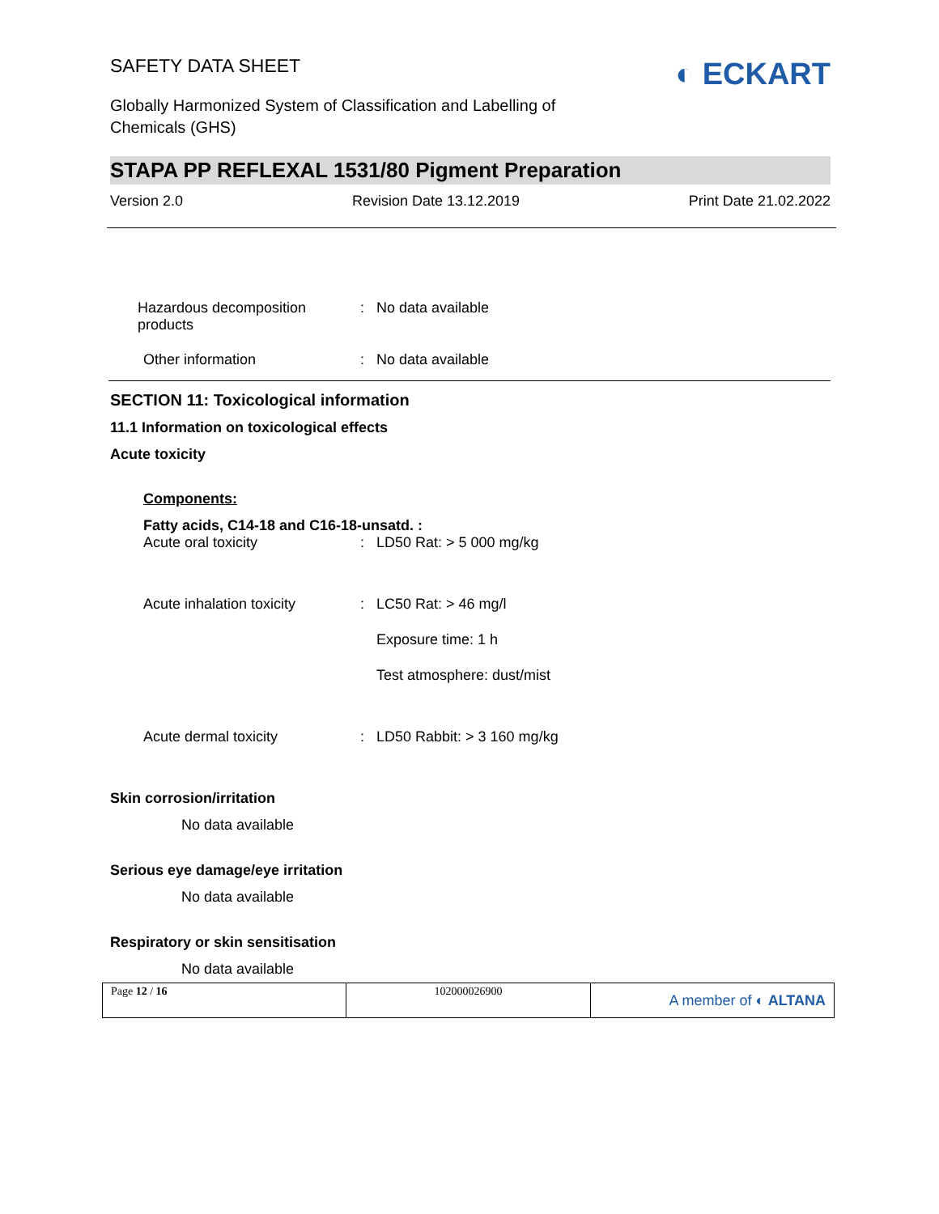SAFETY DATA SHEET
◐ ECKART
Globally Harmonized System of Classification and Labelling of Chemicals (GHS)
STAPA PP REFLEXAL 1531/80 Pigment Preparation
Version 2.0 Revision Date 13.12.2019 Print Date 21.02.2022
| Hazardous decomposition products | : | No data available |
| Other information | : | No data available |
SECTION 11: Toxicological information
11.1 Information on toxicological effects
Acute toxicity
Components:
Fatty acids, C14-18 and C16-18-unsatd. :
| Acute oral toxicity | : | LD50 Rat: > 5 000 mg/kg |
| Acute inhalation toxicity | : | LC50 Rat: > 46 mg/l |
| | | Exposure time: 1 h |
| | | Test atmosphere: dust/mist |
| Acute dermal toxicity | : | LD50 Rabbit: > 3 160 mg/kg |
Skin corrosion/irritation
No data available
Serious eye damage/eye irritation
No data available
Respiratory or skin sensitisation
No data available
| Page 12 / 16 | 102000026900 | A member of ◐ ALTANA |